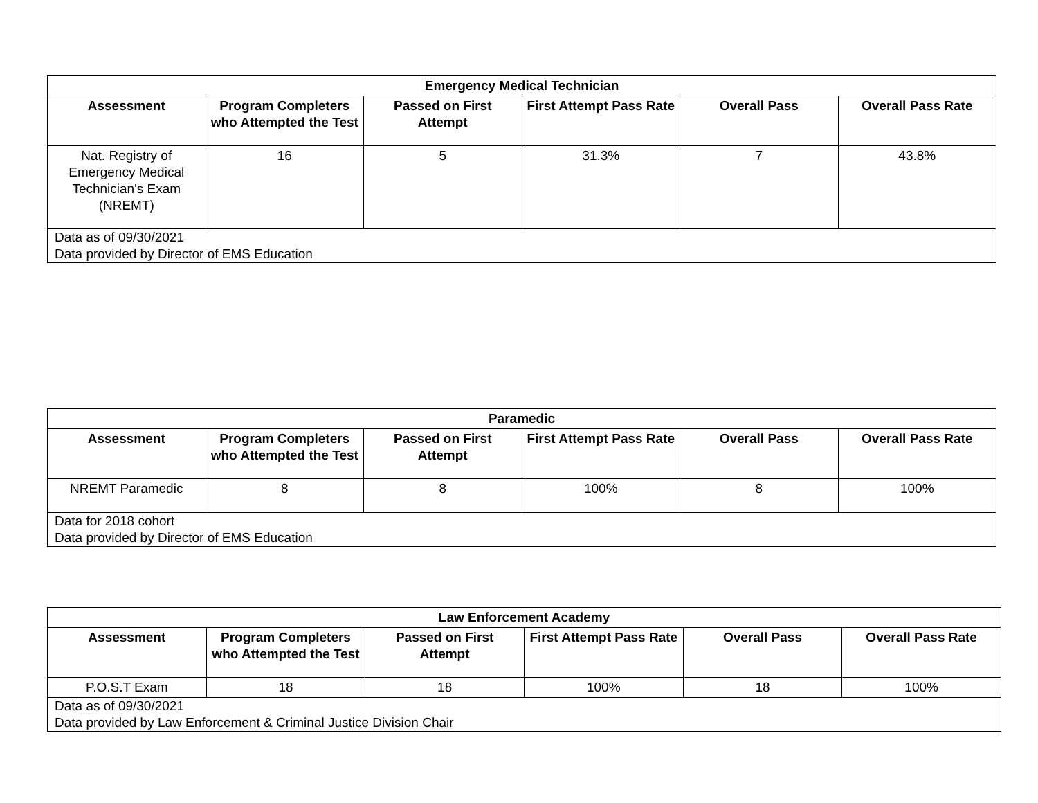| Emergency Medical Technician | | | | | |
| --- | --- | --- | --- | --- | --- |
| Assessment | Program Completers who Attempted the Test | Passed on First Attempt | First Attempt Pass Rate | Overall Pass | Overall Pass Rate |
| Nat. Registry of Emergency Medical Technician's Exam (NREMT) | 16 | 5 | 31.3% | 7 | 43.8% |
| Data as of 09/30/2021 Data provided by Director of EMS Education | | | | | |
| Paramedic | | | | | |
| --- | --- | --- | --- | --- | --- |
| Assessment | Program Completers who Attempted the Test | Passed on First Attempt | First Attempt Pass Rate | Overall Pass | Overall Pass Rate |
| NREMT Paramedic | 8 | 8 | 100% | 8 | 100% |
| Data for 2018 cohort Data provided by Director of EMS Education | | | | | |
| Law Enforcement Academy | | | | | |
| --- | --- | --- | --- | --- | --- |
| Assessment | Program Completers who Attempted the Test | Passed on First Attempt | First Attempt Pass Rate | Overall Pass | Overall Pass Rate |
| P.O.S.T Exam | 18 | 18 | 100% | 18 | 100% |
| Data as of 09/30/2021 Data provided by Law Enforcement & Criminal Justice Division Chair | | | | | |